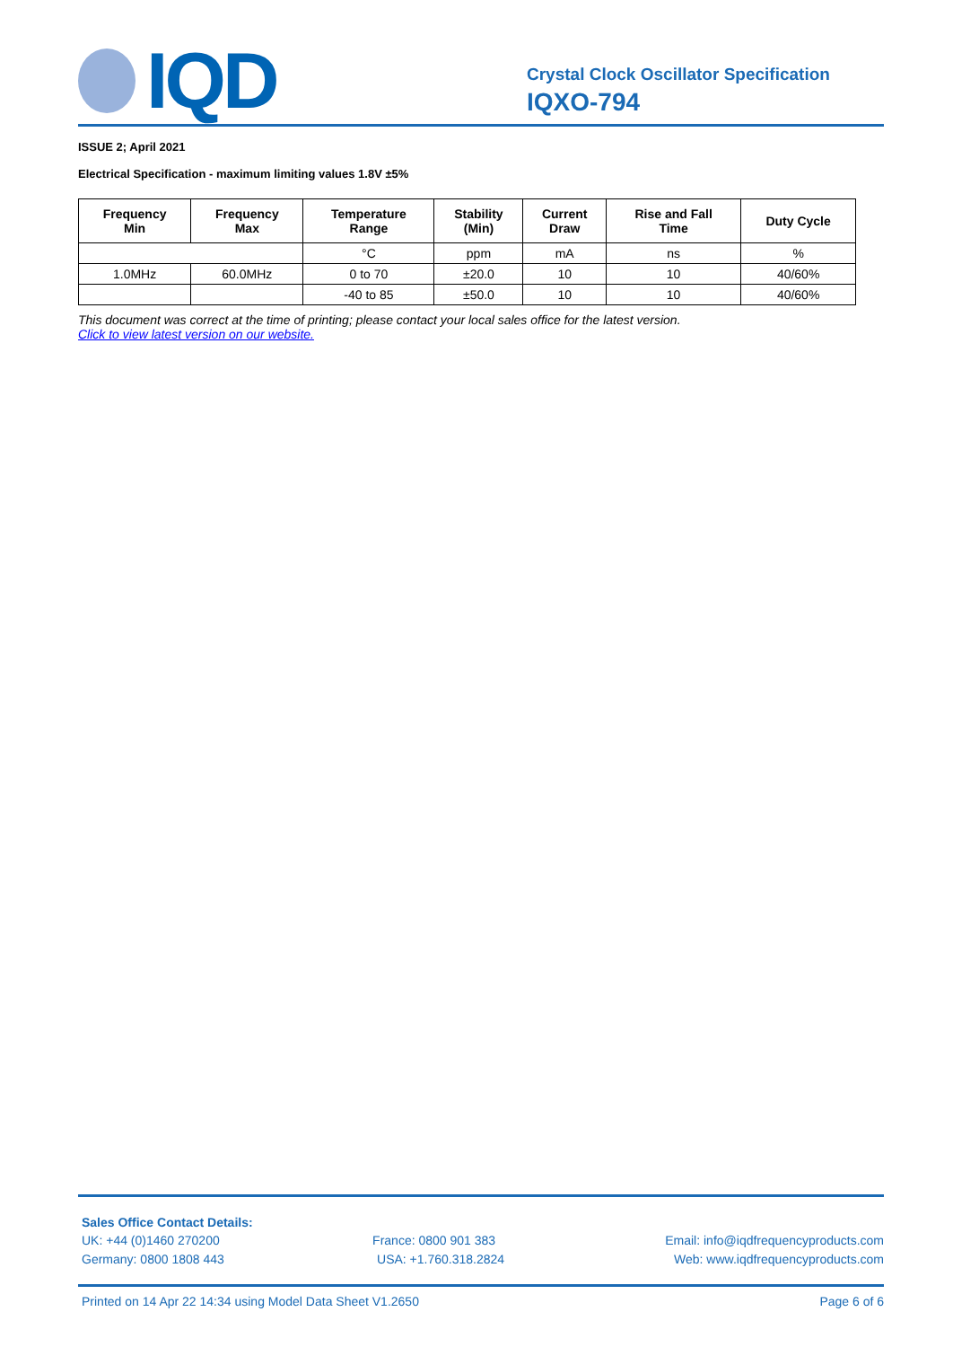IQD
Crystal Clock Oscillator Specification
IQXO-794
ISSUE 2; April 2021
Electrical Specification - maximum limiting values 1.8V ±5%
| Frequency Min | Frequency Max | Temperature Range | Stability (Min) | Current Draw | Rise and Fall Time | Duty Cycle |
| --- | --- | --- | --- | --- | --- | --- |
| | | °C | ppm | mA | ns | % |
| 1.0MHz | 60.0MHz | 0 to 70 | ±20.0 | 10 | 10 | 40/60% |
| | | -40 to 85 | ±50.0 | 10 | 10 | 40/60% |
This document was correct at the time of printing; please contact your local sales office for the latest version.
Click to view latest version on our website.
Sales Office Contact Details:
UK: +44 (0)1460 270200 France: 0800 901 383 Email: info@iqdfrequencyproducts.com
Germany: 0800 1808 443 USA: +1.760.318.2824 Web: www.iqdfrequencyproducts.com
Printed on 14 Apr 22 14:34 using Model Data Sheet V1.2650 Page 6 of 6